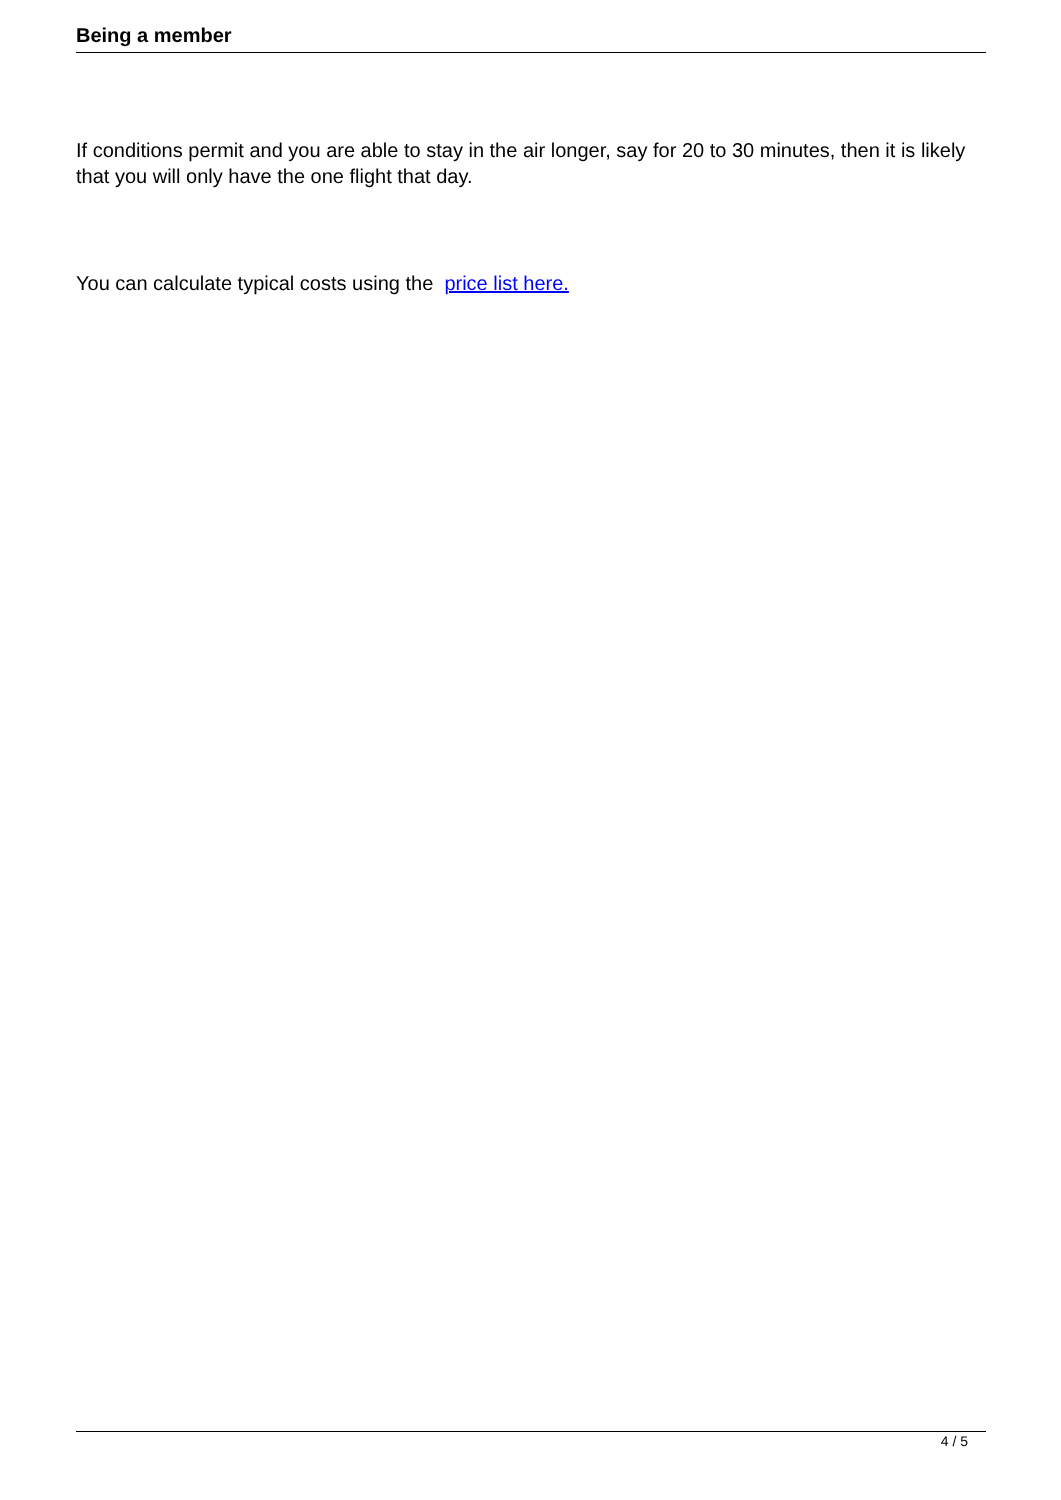Being a member
If conditions permit and you are able to stay in the air longer, say for 20 to 30 minutes, then it is likely that you will only have the one flight that day.
You can calculate typical costs using the price list here.
4 / 5